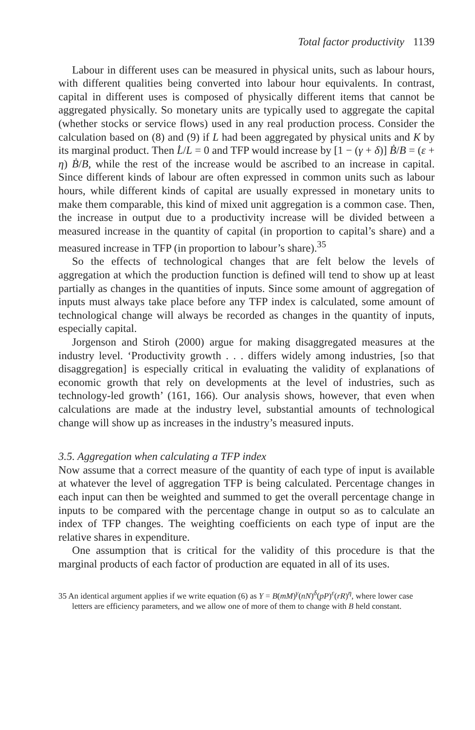Total factor productivity 1139
Labour in different uses can be measured in physical units, such as labour hours, with different qualities being converted into labour hour equivalents. In contrast, capital in different uses is composed of physically different items that cannot be aggregated physically. So monetary units are typically used to aggregate the capital (whether stocks or service flows) used in any real production process. Consider the calculation based on (8) and (9) if L had been aggregated by physical units and K by its marginal product. Then L̇/L = 0 and TFP would increase by [1 − (γ + δ)] Ḃ/B = (ε + η) Ḃ/B, while the rest of the increase would be ascribed to an increase in capital. Since different kinds of labour are often expressed in common units such as labour hours, while different kinds of capital are usually expressed in monetary units to make them comparable, this kind of mixed unit aggregation is a common case. Then, the increase in output due to a productivity increase will be divided between a measured increase in the quantity of capital (in proportion to capital’s share) and a measured increase in TFP (in proportion to labour’s share).<sup>35</sup>
So the effects of technological changes that are felt below the levels of aggregation at which the production function is defined will tend to show up at least partially as changes in the quantities of inputs. Since some amount of aggregation of inputs must always take place before any TFP index is calculated, some amount of technological change will always be recorded as changes in the quantity of inputs, especially capital.
Jorgenson and Stiroh (2000) argue for making disaggregated measures at the industry level. ‘Productivity growth . . . differs widely among industries, [so that disaggregation] is especially critical in evaluating the validity of explanations of economic growth that rely on developments at the level of industries, such as technology-led growth’ (161, 166). Our analysis shows, however, that even when calculations are made at the industry level, substantial amounts of technological change will show up as increases in the industry’s measured inputs.
3.5. Aggregation when calculating a TFP index
Now assume that a correct measure of the quantity of each type of input is available at whatever the level of aggregation TFP is being calculated. Percentage changes in each input can then be weighted and summed to get the overall percentage change in inputs to be compared with the percentage change in output so as to calculate an index of TFP changes. The weighting coefficients on each type of input are the relative shares in expenditure.
One assumption that is critical for the validity of this procedure is that the marginal products of each factor of production are equated in all of its uses.
35 An identical argument applies if we write equation (6) as Y = B(mM)<sup>γ</sup>(nN)<sup>δ</sup>(pP)<sup>ε</sup>(rR)<sup>η</sup>, where lower case letters are efficiency parameters, and we allow one of more of them to change with B held constant.